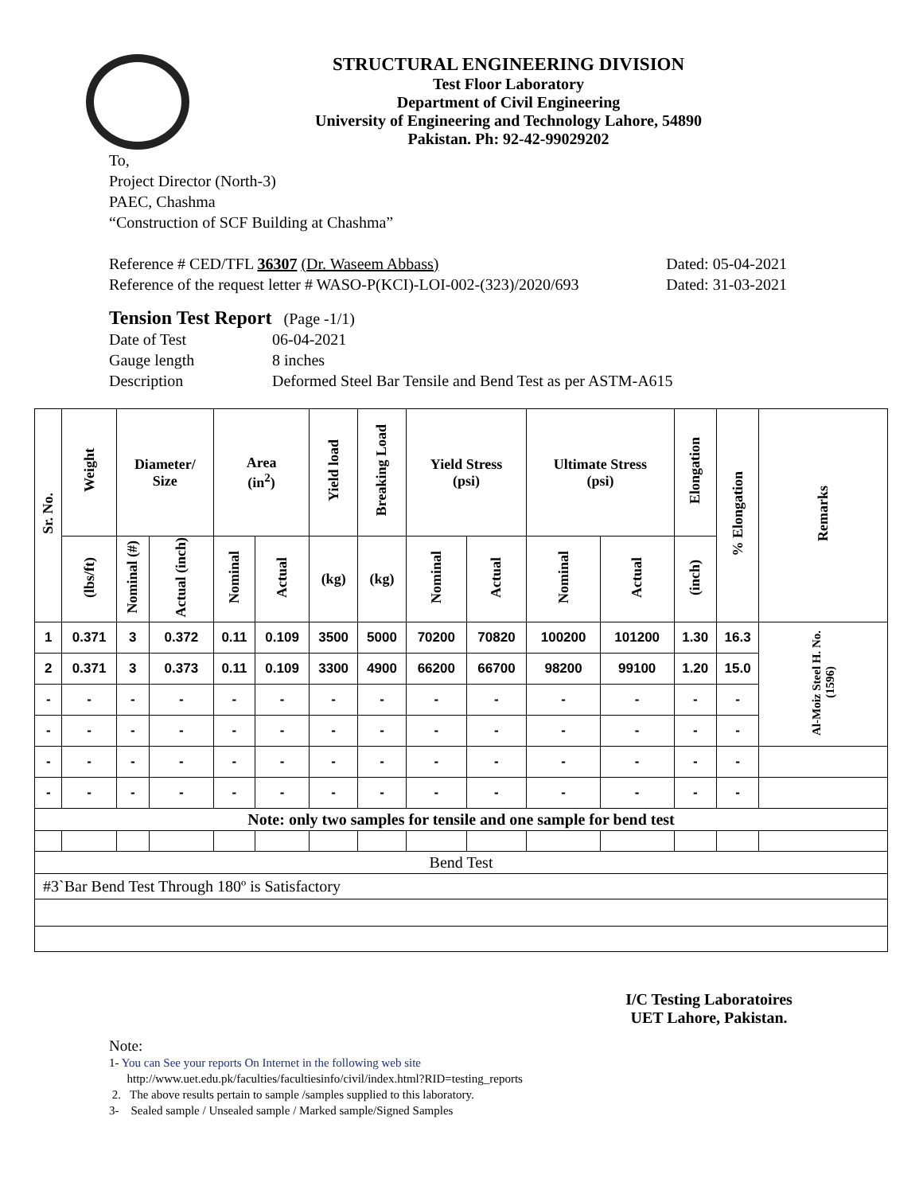STRUCTURAL ENGINEERING DIVISION
Test Floor Laboratory
Department of Civil Engineering
University of Engineering and Technology Lahore, 54890
Pakistan. Ph: 92-42-99029202
To,
Project Director (North-3)
PAEC, Chashma
“Construction of SCF Building at Chashma”
Reference # CED/TFL 36307 (Dr. Waseem Abbass) Dated: 05-04-2021
Reference of the request letter # WASO-P(KCI)-LOI-002-(323)/2020/693 Dated: 31-03-2021
Tension Test Report (Page -1/1)
Date of Test 06-04-2021 Gauge length 8 inches Description Deformed Steel Bar Tensile and Bend Test as per ASTM-A615
| Sr. No. | Weight | Diameter/ Size | | Area (in<sup>2</sup>) | | Yield load | Breaking Load | Yield Stress (psi) | | Ultimate Stress (psi) | | Elongation | % Elongation | Remarks |
| --- | --- | --- | --- | --- | --- | --- | --- | --- | --- | --- | --- | --- | --- | --- |
| | (lbs/ft) | Nominal (#) | Actual (inch) | Nominal | Actual | (kg) | (kg) | Nominal | Actual | Nominal | Actual | (inch) | | |
| 1 | 0.371 | 3 | 0.372 | 0.11 | 0.109 | 3500 | 5000 | 70200 | 70820 | 100200 | 101200 | 1.30 | 16.3 | Al-Moiz Steel H. No. (1596) |
| 2 | 0.371 | 3 | 0.373 | 0.11 | 0.109 | 3300 | 4900 | 66200 | 66700 | 98200 | 99100 | 1.20 | 15.0 | |
| - | - | - | - | - | - | - | - | - | - | - | - | - | - | |
| - | - | - | - | - | - | - | - | - | - | - | - | - | - | |
| - | - | - | - | - | - | - | - | - | - | - | - | - | - | |
| - | - | - | - | - | - | - | - | - | - | - | - | - | - | |
| Note: only two samples for tensile and one sample for bend test | | | | | | | | | | | | | | |
| Bend Test | | | | | | | | | | | | | | |
| #3`Bar Bend Test Through 180º is Satisfactory | | | | | | | | | | | | | | |
I/C Testing Laboratoires
UET Lahore, Pakistan.
Note:
1- You can See your reports On Internet in the following web site
http://www.uet.edu.pk/faculties/facultiesinfo/civil/index.html?RID=testing_reports
2. The above results pertain to sample /samples supplied to this laboratory.
3- Sealed sample / Unsealed sample / Marked sample/Signed Samples